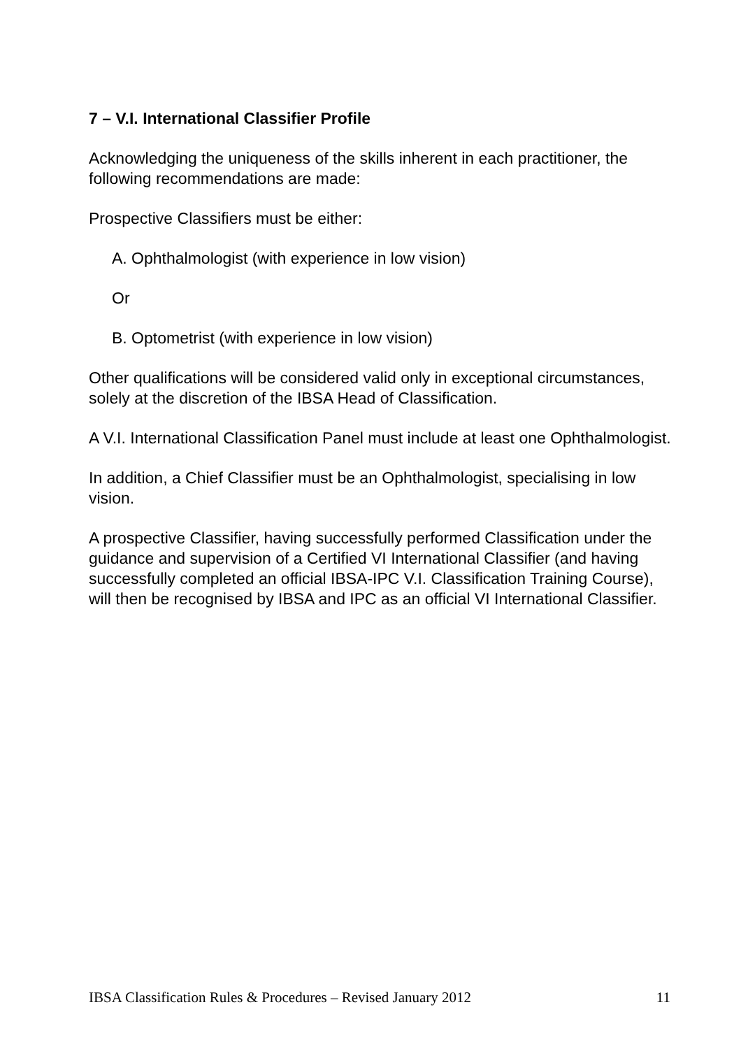7 – V.I. International Classifier Profile
Acknowledging the uniqueness of the skills inherent in each practitioner, the following recommendations are made:
Prospective Classifiers must be either:
A. Ophthalmologist (with experience in low vision)
Or
B. Optometrist (with experience in low vision)
Other qualifications will be considered valid only in exceptional circumstances, solely at the discretion of the IBSA Head of Classification.
A V.I. International Classification Panel must include at least one Ophthalmologist.
In addition, a Chief Classifier must be an Ophthalmologist, specialising in low vision.
A prospective Classifier, having successfully performed Classification under the guidance and supervision of a Certified VI International Classifier (and having successfully completed an official IBSA-IPC V.I. Classification Training Course), will then be recognised by IBSA and IPC as an official VI International Classifier.
IBSA Classification Rules & Procedures – Revised January 2012 11